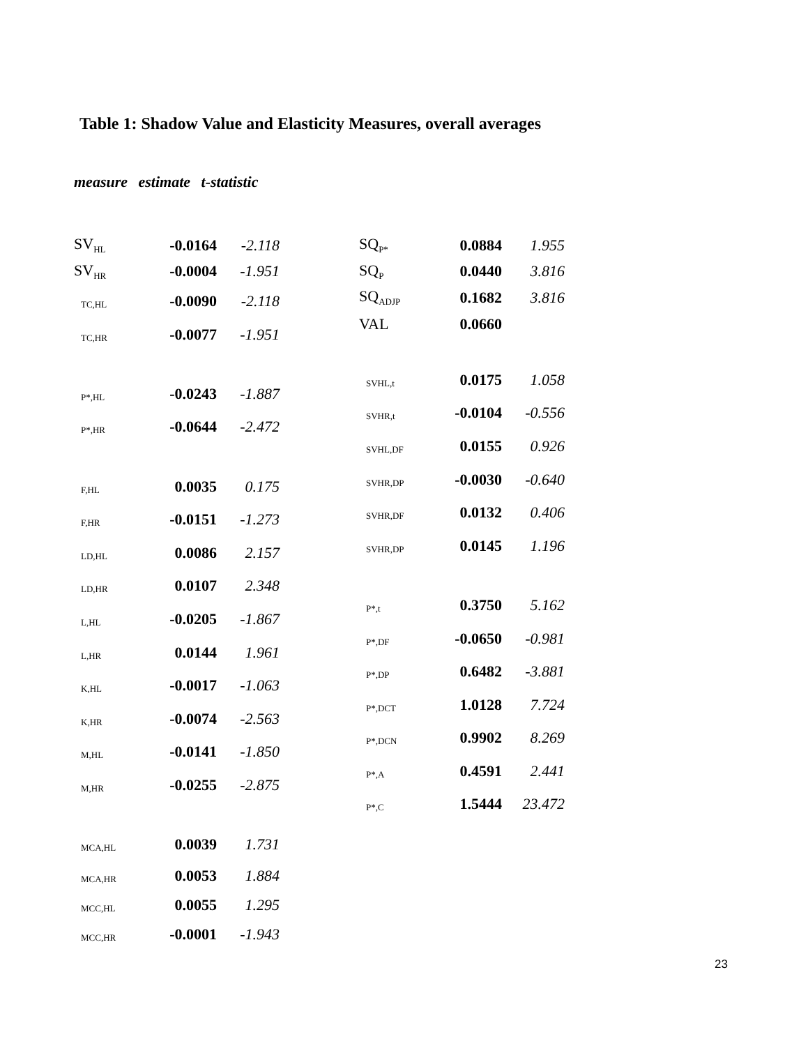Table 1: Shadow Value and Elasticity Measures, overall averages
measure estimate t-statistic
| SV<sub>HL</sub> | -0.0164 | -2.118 |
| SV<sub>HR</sub> | -0.0004 | -1.951 |
| TC,HL | -0.0090 | -2.118 |
| TC,HR | -0.0077 | -1.951 |
| P*,HL | -0.0243 | -1.887 |
| P*,HR | -0.0644 | -2.472 |
| F,HL | 0.0035 | 0.175 |
| F,HR | -0.0151 | -1.273 |
| LD,HL | 0.0086 | 2.157 |
| LD,HR | 0.0107 | 2.348 |
| L,HL | -0.0205 | -1.867 |
| L,HR | 0.0144 | 1.961 |
| K,HL | -0.0017 | -1.063 |
| K,HR | -0.0074 | -2.563 |
| M,HL | -0.0141 | -1.850 |
| M,HR | -0.0255 | -2.875 |
| MCA,HL | 0.0039 | 1.731 |
| MCA,HR | 0.0053 | 1.884 |
| MCC,HL | 0.0055 | 1.295 |
| MCC,HR | -0.0001 | -1.943 |
| SQ<sub>P*</sub> | 0.0884 | 1.955 |
| SQ<sub>P</sub> | 0.0440 | 3.816 |
| SQ<sub>ADJP</sub> | 0.1682 | 3.816 |
| VAL | 0.0660 | |
| SVHL,t | 0.0175 | 1.058 |
| SVHR,t | -0.0104 | -0.556 |
| SVHL,DF | 0.0155 | 0.926 |
| SVHR,DP | -0.0030 | -0.640 |
| SVHR,DF | 0.0132 | 0.406 |
| SVHR,DP | 0.0145 | 1.196 |
| P*,t | 0.3750 | 5.162 |
| P*,DF | -0.0650 | -0.981 |
| P*,DP | 0.6482 | -3.881 |
| P*,DCT | 1.0128 | 7.724 |
| P*,DCN | 0.9902 | 8.269 |
| P*,A | 0.4591 | 2.441 |
| P*,C | 1.5444 | 23.472 |
23